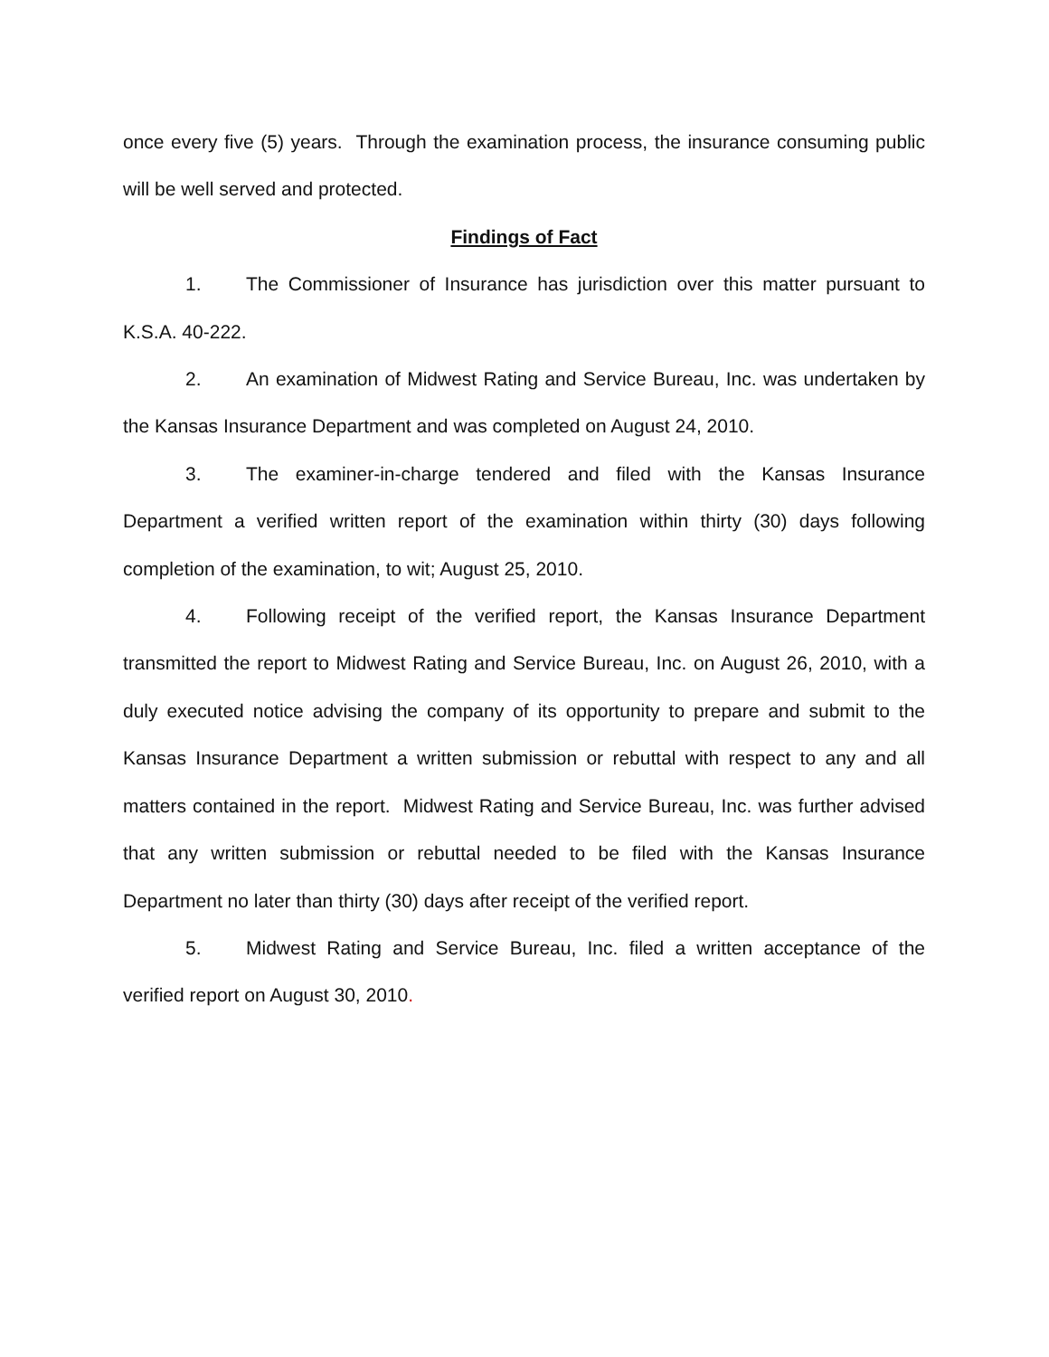once every five (5) years. Through the examination process, the insurance consuming public will be well served and protected.
Findings of Fact
1. The Commissioner of Insurance has jurisdiction over this matter pursuant to K.S.A. 40-222.
2. An examination of Midwest Rating and Service Bureau, Inc. was undertaken by the Kansas Insurance Department and was completed on August 24, 2010.
3. The examiner-in-charge tendered and filed with the Kansas Insurance Department a verified written report of the examination within thirty (30) days following completion of the examination, to wit; August 25, 2010.
4. Following receipt of the verified report, the Kansas Insurance Department transmitted the report to Midwest Rating and Service Bureau, Inc. on August 26, 2010, with a duly executed notice advising the company of its opportunity to prepare and submit to the Kansas Insurance Department a written submission or rebuttal with respect to any and all matters contained in the report. Midwest Rating and Service Bureau, Inc. was further advised that any written submission or rebuttal needed to be filed with the Kansas Insurance Department no later than thirty (30) days after receipt of the verified report.
5. Midwest Rating and Service Bureau, Inc. filed a written acceptance of the verified report on August 30, 2010.